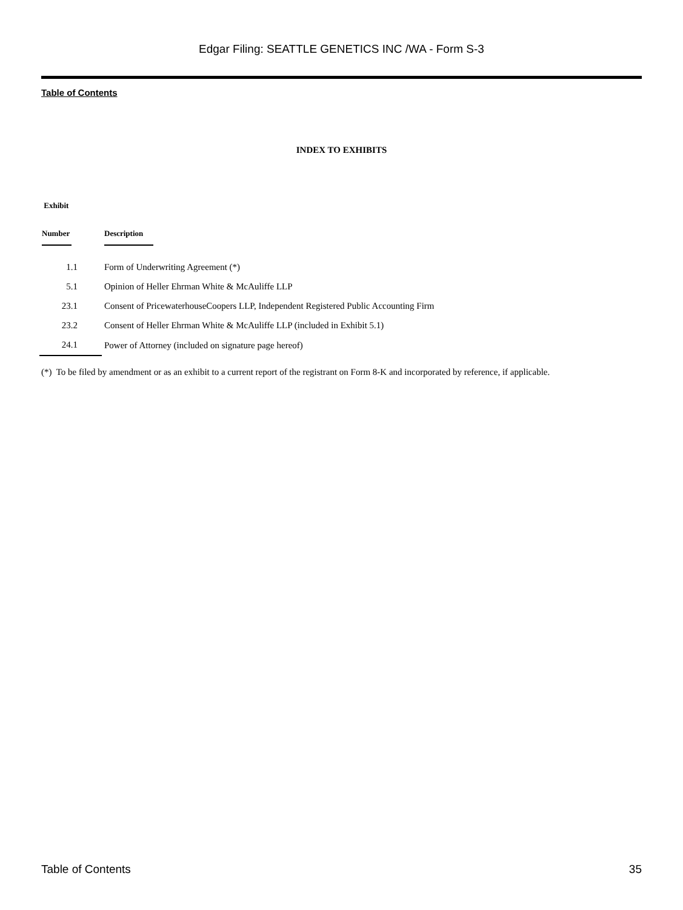Edgar Filing: SEATTLE GENETICS INC /WA - Form S-3
Table of Contents
INDEX TO EXHIBITS
| Exhibit | |
| --- | --- |
| Number | Description |
| 1.1 | Form of Underwriting Agreement (*) |
| 5.1 | Opinion of Heller Ehrman White & McAuliffe LLP |
| 23.1 | Consent of PricewaterhouseCoopers LLP, Independent Registered Public Accounting Firm |
| 23.2 | Consent of Heller Ehrman White & McAuliffe LLP (included in Exhibit 5.1) |
| 24.1 | Power of Attorney (included on signature page hereof) |
(*) To be filed by amendment or as an exhibit to a current report of the registrant on Form 8-K and incorporated by reference, if applicable.
Table of Contents 35